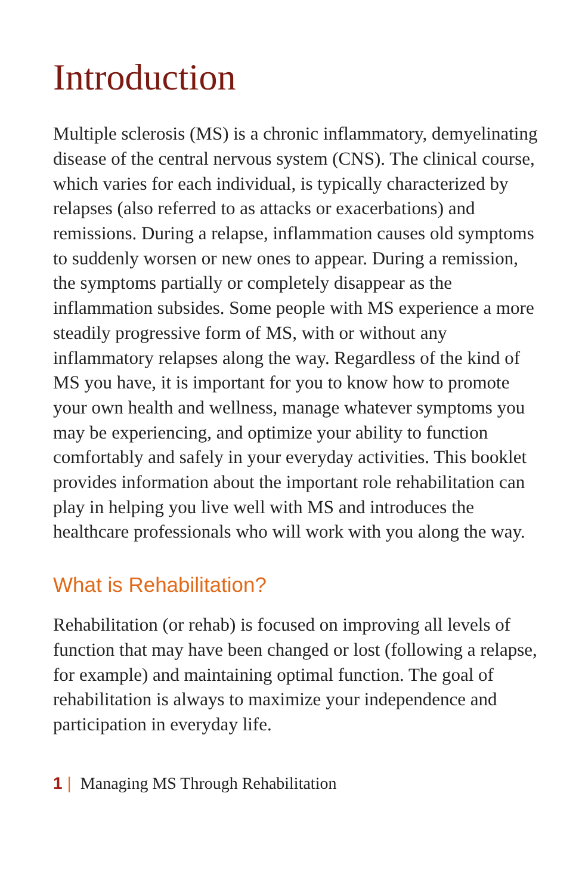Introduction
Multiple sclerosis (MS) is a chronic inflammatory, demyelinating disease of the central nervous system (CNS). The clinical course, which varies for each individual, is typically characterized by relapses (also referred to as attacks or exacerbations) and remissions. During a relapse, inflammation causes old symptoms to suddenly worsen or new ones to appear. During a remission, the symptoms partially or completely disappear as the inflammation subsides. Some people with MS experience a more steadily progressive form of MS, with or without any inflammatory relapses along the way. Regardless of the kind of MS you have, it is important for you to know how to promote your own health and wellness, manage whatever symptoms you may be experiencing, and optimize your ability to function comfortably and safely in your everyday activities. This booklet provides information about the important role rehabilitation can play in helping you live well with MS and introduces the healthcare professionals who will work with you along the way.
What is Rehabilitation?
Rehabilitation (or rehab) is focused on improving all levels of function that may have been changed or lost (following a relapse, for example) and maintaining optimal function. The goal of rehabilitation is always to maximize your independence and participation in everyday life.
1 | Managing MS Through Rehabilitation